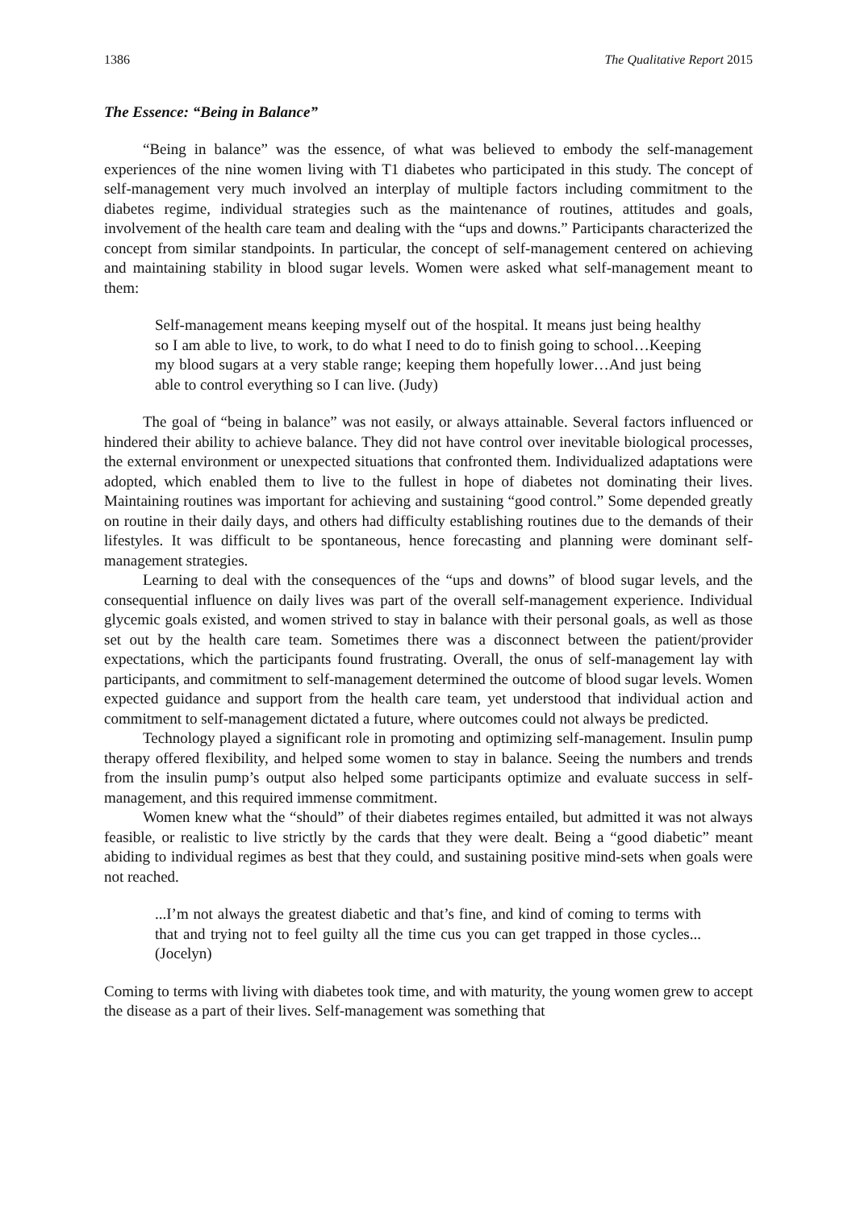1386 The Qualitative Report 2015
The Essence: “Being in Balance”
“Being in balance” was the essence, of what was believed to embody the self-management experiences of the nine women living with T1 diabetes who participated in this study. The concept of self-management very much involved an interplay of multiple factors including commitment to the diabetes regime, individual strategies such as the maintenance of routines, attitudes and goals, involvement of the health care team and dealing with the “ups and downs.” Participants characterized the concept from similar standpoints. In particular, the concept of self-management centered on achieving and maintaining stability in blood sugar levels. Women were asked what self-management meant to them:
Self-management means keeping myself out of the hospital. It means just being healthy so I am able to live, to work, to do what I need to do to finish going to school…Keeping my blood sugars at a very stable range; keeping them hopefully lower…And just being able to control everything so I can live. (Judy)
The goal of “being in balance” was not easily, or always attainable. Several factors influenced or hindered their ability to achieve balance. They did not have control over inevitable biological processes, the external environment or unexpected situations that confronted them. Individualized adaptations were adopted, which enabled them to live to the fullest in hope of diabetes not dominating their lives. Maintaining routines was important for achieving and sustaining “good control.” Some depended greatly on routine in their daily days, and others had difficulty establishing routines due to the demands of their lifestyles. It was difficult to be spontaneous, hence forecasting and planning were dominant self-management strategies.
Learning to deal with the consequences of the “ups and downs” of blood sugar levels, and the consequential influence on daily lives was part of the overall self-management experience. Individual glycemic goals existed, and women strived to stay in balance with their personal goals, as well as those set out by the health care team. Sometimes there was a disconnect between the patient/provider expectations, which the participants found frustrating. Overall, the onus of self-management lay with participants, and commitment to self-management determined the outcome of blood sugar levels. Women expected guidance and support from the health care team, yet understood that individual action and commitment to self-management dictated a future, where outcomes could not always be predicted.
Technology played a significant role in promoting and optimizing self-management. Insulin pump therapy offered flexibility, and helped some women to stay in balance. Seeing the numbers and trends from the insulin pump’s output also helped some participants optimize and evaluate success in self-management, and this required immense commitment.
Women knew what the “should” of their diabetes regimes entailed, but admitted it was not always feasible, or realistic to live strictly by the cards that they were dealt. Being a “good diabetic” meant abiding to individual regimes as best that they could, and sustaining positive mind-sets when goals were not reached.
...I’m not always the greatest diabetic and that’s fine, and kind of coming to terms with that and trying not to feel guilty all the time cus you can get trapped in those cycles... (Jocelyn)
Coming to terms with living with diabetes took time, and with maturity, the young women grew to accept the disease as a part of their lives. Self-management was something that